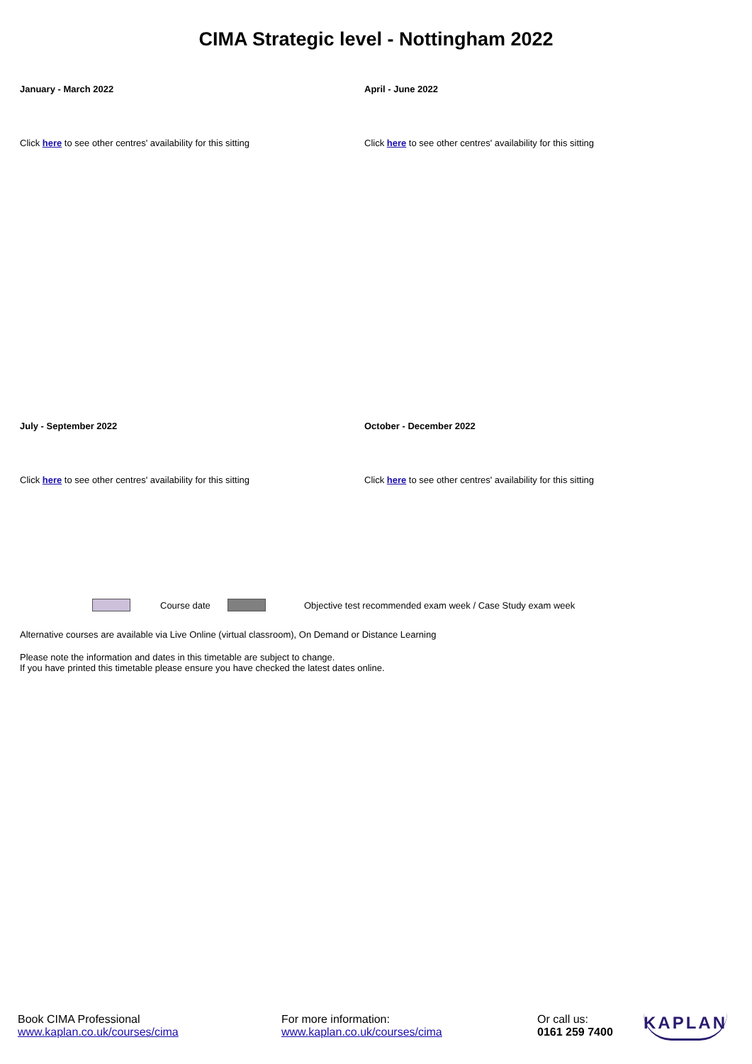CIMA Strategic level - Nottingham 2022
January - March 2022 April - June 2022
Click here to see other centres' availability for this sitting Click here to see other centres' availability for this sitting
July - September 2022 October - December 2022
Click here to see other centres' availability for this sitting Click here to see other centres' availability for this sitting
Course date Objective test recommended exam week / Case Study exam week
Alternative courses are available via Live Online (virtual classroom), On Demand or Distance Learning
Please note the information and dates in this timetable are subject to change.
If you have printed this timetable please ensure you have checked the latest dates online.
Book CIMA Professional
www.kaplan.co.uk/courses/cima
For more information:
www.kaplan.co.uk/courses/cima
Or call us:
0161 259 7400
KAPLAN